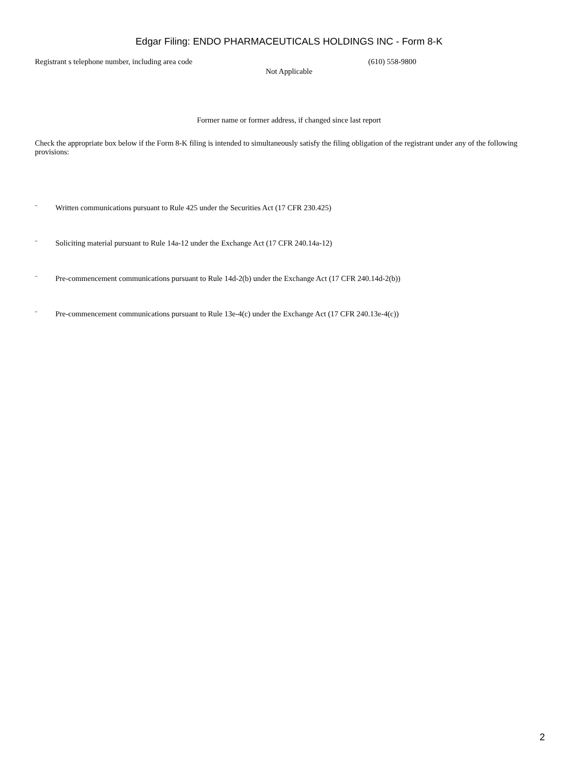Edgar Filing: ENDO PHARMACEUTICALS HOLDINGS INC - Form 8-K
Registrant s telephone number, including area code (610) 558-9800
Not Applicable
Former name or former address, if changed since last report
Check the appropriate box below if the Form 8-K filing is intended to simultaneously satisfy the filing obligation of the registrant under any of the following provisions:
¨ Written communications pursuant to Rule 425 under the Securities Act (17 CFR 230.425)
¨ Soliciting material pursuant to Rule 14a-12 under the Exchange Act (17 CFR 240.14a-12)
¨ Pre-commencement communications pursuant to Rule 14d-2(b) under the Exchange Act (17 CFR 240.14d-2(b))
¨ Pre-commencement communications pursuant to Rule 13e-4(c) under the Exchange Act (17 CFR 240.13e-4(c))
2